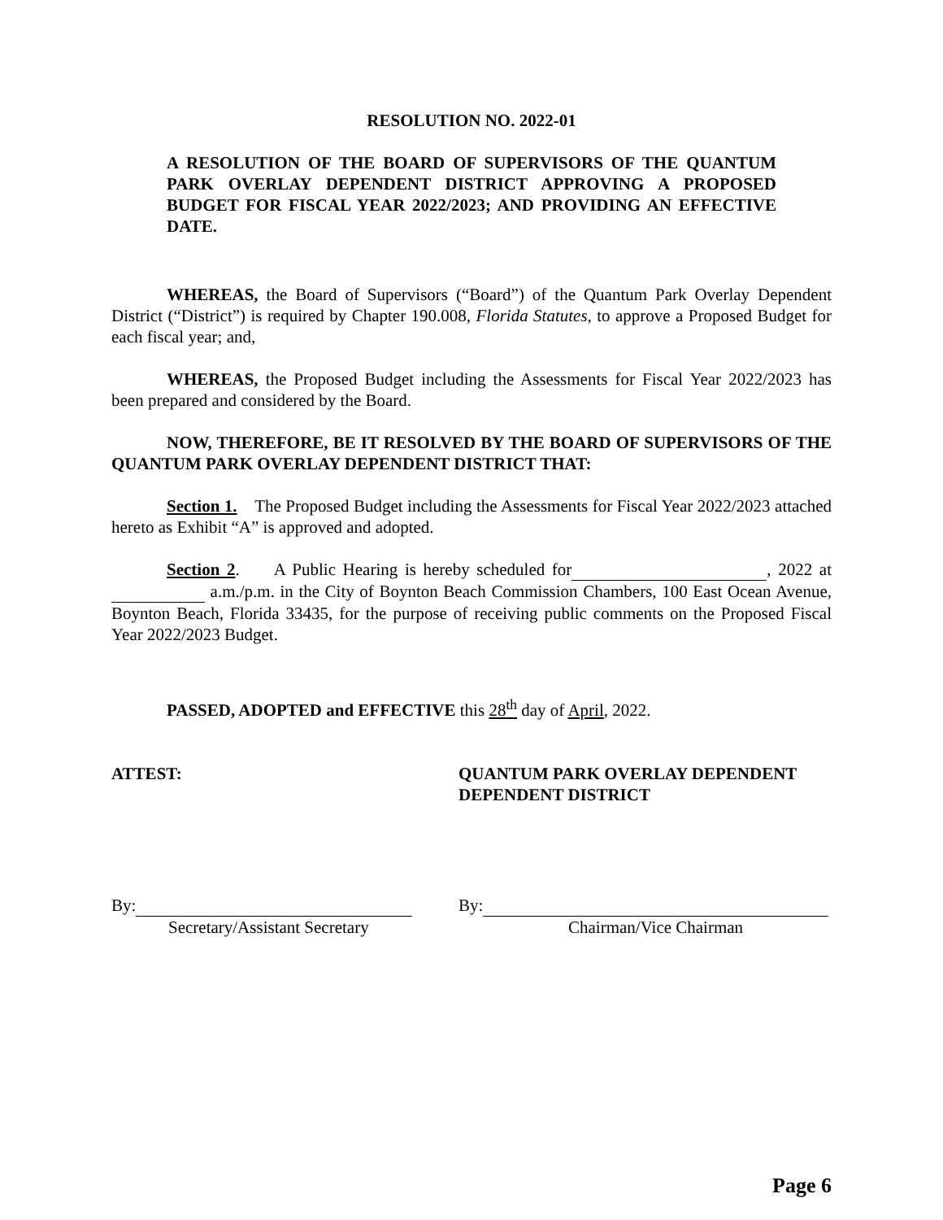RESOLUTION NO. 2022-01
A RESOLUTION OF THE BOARD OF SUPERVISORS OF THE QUANTUM PARK OVERLAY DEPENDENT DISTRICT APPROVING A PROPOSED BUDGET FOR FISCAL YEAR 2022/2023; AND PROVIDING AN EFFECTIVE DATE.
WHEREAS, the Board of Supervisors (“Board”) of the Quantum Park Overlay Dependent District (“District”) is required by Chapter 190.008, Florida Statutes, to approve a Proposed Budget for each fiscal year; and,
WHEREAS, the Proposed Budget including the Assessments for Fiscal Year 2022/2023 has been prepared and considered by the Board.
NOW, THEREFORE, BE IT RESOLVED BY THE BOARD OF SUPERVISORS OF THE QUANTUM PARK OVERLAY DEPENDENT DISTRICT THAT:
Section 1. The Proposed Budget including the Assessments for Fiscal Year 2022/2023 attached hereto as Exhibit “A” is approved and adopted.
Section 2. A Public Hearing is hereby scheduled for , 2022 at a.m./p.m. in the City of Boynton Beach Commission Chambers, 100 East Ocean Avenue, Boynton Beach, Florida 33435, for the purpose of receiving public comments on the Proposed Fiscal Year 2022/2023 Budget.
PASSED, ADOPTED and EFFECTIVE this 28<sup>th</sup> day of April, 2022.
ATTEST: QUANTUM PARK OVERLAY DEPENDENT
DEPENDENT DISTRICT
By:
Secretary/Assistant Secretary
By:
Chairman/Vice Chairman
Page 6